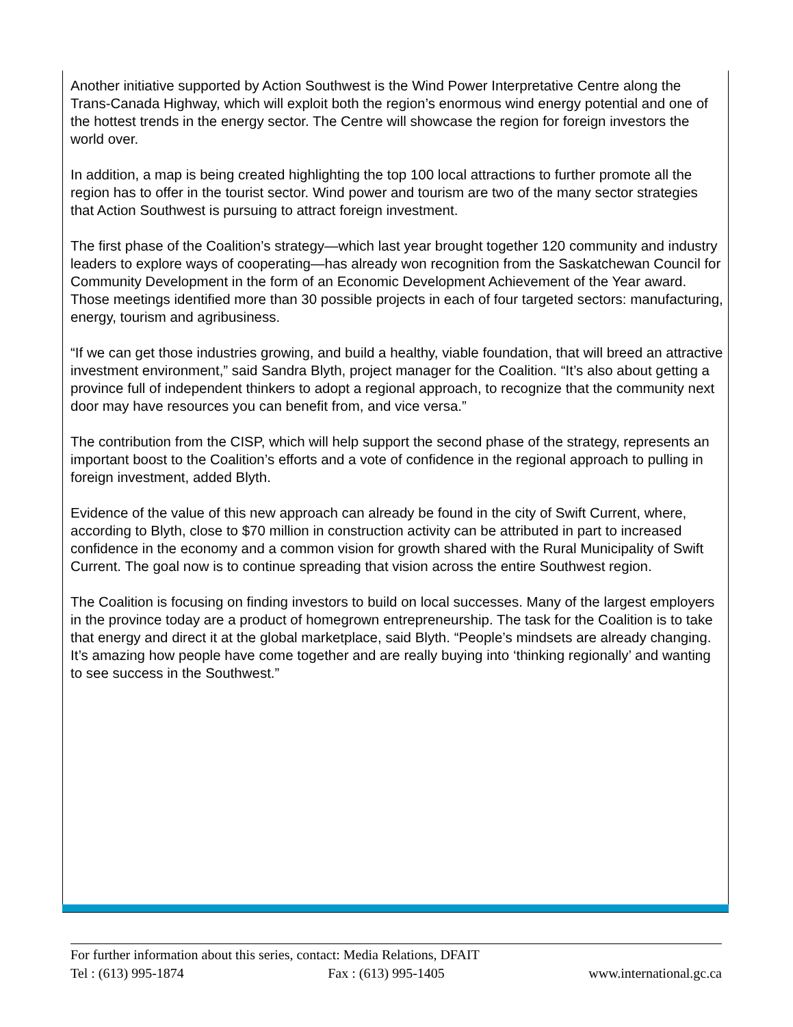Another initiative supported by Action Southwest is the Wind Power Interpretative Centre along the Trans-Canada Highway, which will exploit both the region’s enormous wind energy potential and one of the hottest trends in the energy sector. The Centre will showcase the region for foreign investors the world over.
In addition, a map is being created highlighting the top 100 local attractions to further promote all the region has to offer in the tourist sector. Wind power and tourism are two of the many sector strategies that Action Southwest is pursuing to attract foreign investment.
The first phase of the Coalition’s strategy—which last year brought together 120 community and industry leaders to explore ways of cooperating—has already won recognition from the Saskatchewan Council for Community Development in the form of an Economic Development Achievement of the Year award. Those meetings identified more than 30 possible projects in each of four targeted sectors: manufacturing, energy, tourism and agribusiness.
“If we can get those industries growing, and build a healthy, viable foundation, that will breed an attractive investment environment,” said Sandra Blyth, project manager for the Coalition. “It’s also about getting a province full of independent thinkers to adopt a regional approach, to recognize that the community next door may have resources you can benefit from, and vice versa.”
The contribution from the CISP, which will help support the second phase of the strategy, represents an important boost to the Coalition’s efforts and a vote of confidence in the regional approach to pulling in foreign investment, added Blyth.
Evidence of the value of this new approach can already be found in the city of Swift Current, where, according to Blyth, close to $70 million in construction activity can be attributed in part to increased confidence in the economy and a common vision for growth shared with the Rural Municipality of Swift Current. The goal now is to continue spreading that vision across the entire Southwest region.
The Coalition is focusing on finding investors to build on local successes. Many of the largest employers in the province today are a product of homegrown entrepreneurship. The task for the Coalition is to take that energy and direct it at the global marketplace, said Blyth. “People’s mindsets are already changing. It’s amazing how people have come together and are really buying into ‘thinking regionally’ and wanting to see success in the Southwest.”
For further information about this series, contact: Media Relations, DFAIT
Tel : (613) 995-1874 Fax : (613) 995-1405 www.international.gc.ca